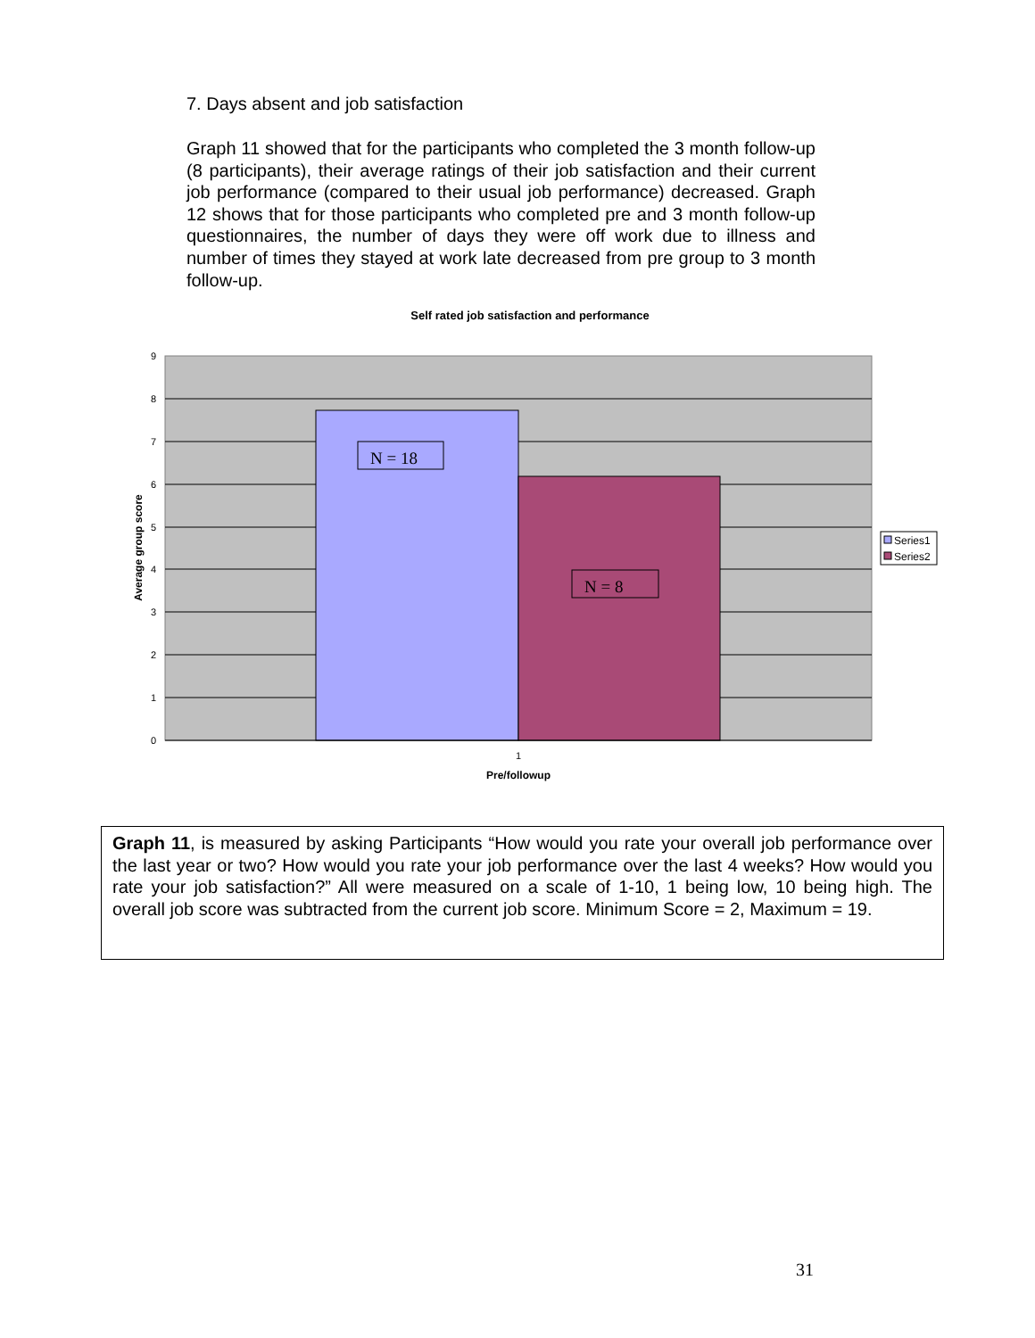7. Days absent and job satisfaction
Graph 11 showed that for the participants who completed the 3 month follow-up (8 participants), their average ratings of their job satisfaction and their current job performance (compared to their usual job performance) decreased. Graph 12 shows that for those participants who completed pre and 3 month follow-up questionnaires, the number of days they were off work due to illness and number of times they stayed at work late decreased from pre group to 3 month follow-up.
Self rated job satisfaction and performance
9
8
7
6
5
4
3
2
1
0
N = 18
N = 8
1
Pre/followup
Average group score
Series1
Series2
Graph 11, is measured by asking Participants “How would you rate your overall job performance over the last year or two? How would you rate your job performance over the last 4 weeks? How would you rate your job satisfaction?” All were measured on a scale of 1-10, 1 being low, 10 being high. The overall job score was subtracted from the current job score. Minimum Score = 2, Maximum = 19.
31